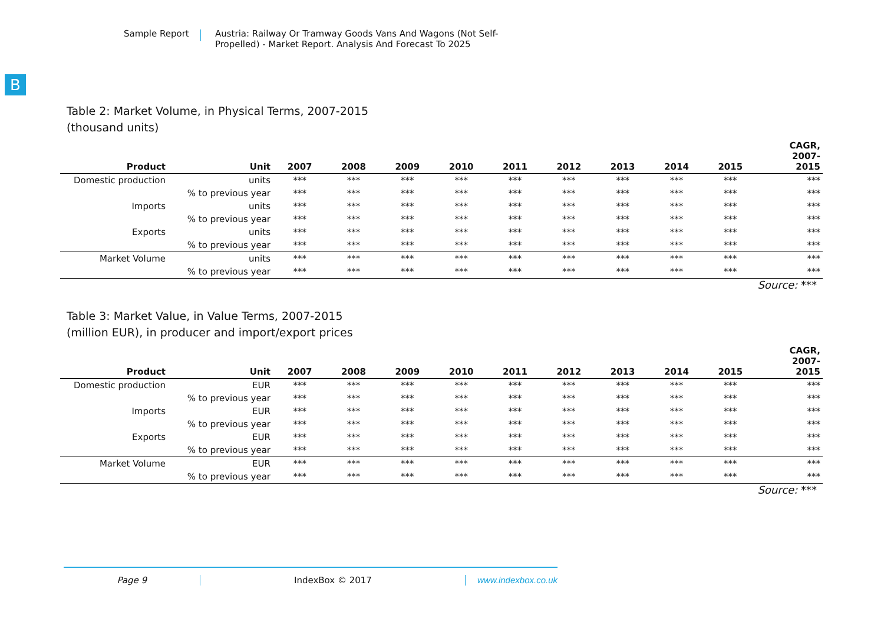Sample Report Austria: Railway Or Tramway Goods Vans And Wagons (Not Self-
Propelled) - Market Report. Analysis And Forecast To 2025
B
Table 2: Market Volume, in Physical Terms, 2007-2015
(thousand units)
| Product | Unit | 2007 | 2008 | 2009 | 2010 | 2011 | 2012 | 2013 | 2014 | 2015 | CAGR, 2007- 2015 |
| --- | --- | --- | --- | --- | --- | --- | --- | --- | --- | --- | --- |
| Domestic production | units | *** | *** | *** | *** | *** | *** | *** | *** | *** | *** |
| | % to previous year | *** | *** | *** | *** | *** | *** | *** | *** | *** | *** |
| Imports | units | *** | *** | *** | *** | *** | *** | *** | *** | *** | *** |
| | % to previous year | *** | *** | *** | *** | *** | *** | *** | *** | *** | *** |
| Exports | units | *** | *** | *** | *** | *** | *** | *** | *** | *** | *** |
| | % to previous year | *** | *** | *** | *** | *** | *** | *** | *** | *** | *** |
| Market Volume | units | *** | *** | *** | *** | *** | *** | *** | *** | *** | *** |
| | % to previous year | *** | *** | *** | *** | *** | *** | *** | *** | *** | *** |
Source: ***
Table 3: Market Value, in Value Terms, 2007-2015
(million EUR), in producer and import/export prices
| Product | Unit | 2007 | 2008 | 2009 | 2010 | 2011 | 2012 | 2013 | 2014 | 2015 | CAGR, 2007- 2015 |
| --- | --- | --- | --- | --- | --- | --- | --- | --- | --- | --- | --- |
| Domestic production | EUR | *** | *** | *** | *** | *** | *** | *** | *** | *** | *** |
| | % to previous year | *** | *** | *** | *** | *** | *** | *** | *** | *** | *** |
| Imports | EUR | *** | *** | *** | *** | *** | *** | *** | *** | *** | *** |
| | % to previous year | *** | *** | *** | *** | *** | *** | *** | *** | *** | *** |
| Exports | EUR | *** | *** | *** | *** | *** | *** | *** | *** | *** | *** |
| | % to previous year | *** | *** | *** | *** | *** | *** | *** | *** | *** | *** |
| Market Volume | EUR | *** | *** | *** | *** | *** | *** | *** | *** | *** | *** |
| | % to previous year | *** | *** | *** | *** | *** | *** | *** | *** | *** | *** |
Source: ***
Page 9 IndexBox © 2017 www.indexbox.co.uk